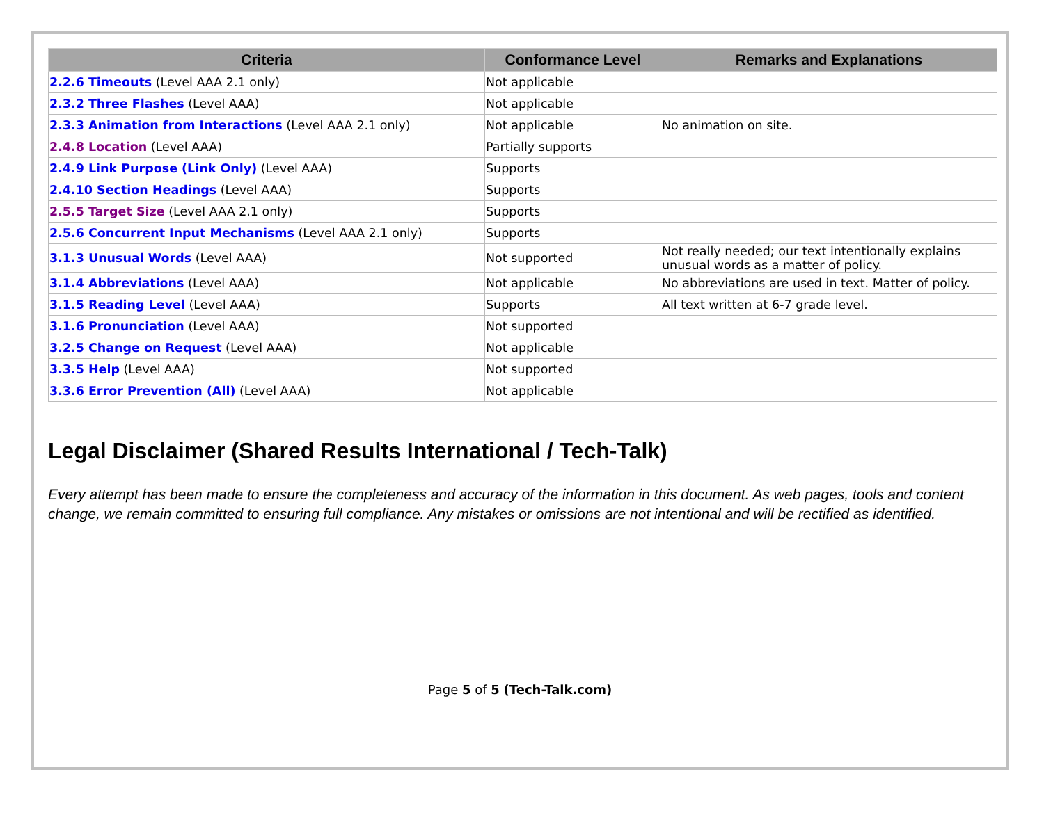| Criteria | Conformance Level | Remarks and Explanations |
| --- | --- | --- |
| 2.2.6 Timeouts (Level AAA 2.1 only) | Not applicable | |
| 2.3.2 Three Flashes (Level AAA) | Not applicable | |
| 2.3.3 Animation from Interactions (Level AAA 2.1 only) | Not applicable | No animation on site. |
| 2.4.8 Location (Level AAA) | Partially supports | |
| 2.4.9 Link Purpose (Link Only) (Level AAA) | Supports | |
| 2.4.10 Section Headings (Level AAA) | Supports | |
| 2.5.5 Target Size (Level AAA 2.1 only) | Supports | |
| 2.5.6 Concurrent Input Mechanisms (Level AAA 2.1 only) | Supports | |
| 3.1.3 Unusual Words (Level AAA) | Not supported | Not really needed; our text intentionally explains unusual words as a matter of policy. |
| 3.1.4 Abbreviations (Level AAA) | Not applicable | No abbreviations are used in text. Matter of policy. |
| 3.1.5 Reading Level (Level AAA) | Supports | All text written at 6-7 grade level. |
| 3.1.6 Pronunciation (Level AAA) | Not supported | |
| 3.2.5 Change on Request (Level AAA) | Not applicable | |
| 3.3.5 Help (Level AAA) | Not supported | |
| 3.3.6 Error Prevention (All) (Level AAA) | Not applicable | |
Legal Disclaimer (Shared Results International / Tech-Talk)
Every attempt has been made to ensure the completeness and accuracy of the information in this document. As web pages, tools and content change, we remain committed to ensuring full compliance. Any mistakes or omissions are not intentional and will be rectified as identified.
Page 5 of 5 (Tech-Talk.com)